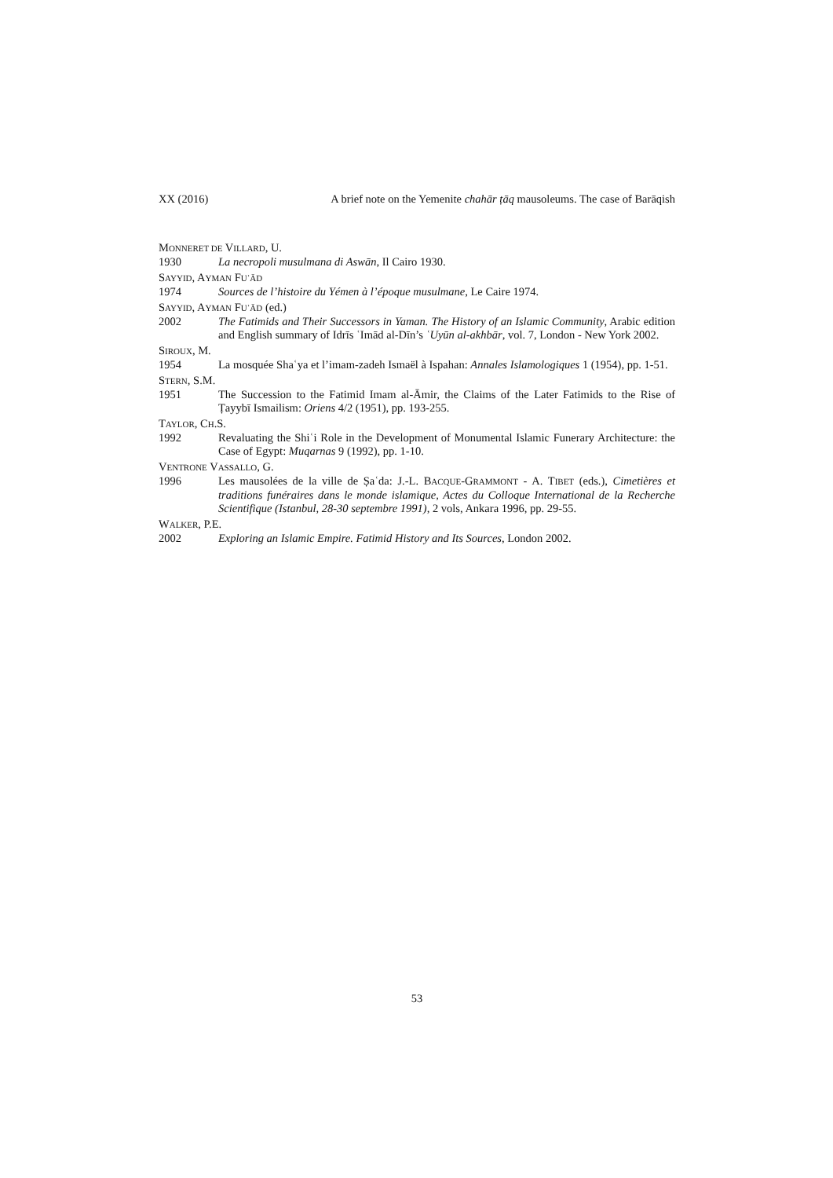XX (2016) A brief note on the Yemenite chahār ṭāq mausoleums. The case of Barāqish
MONNERET DE VILLARD, U.
1930 La necropoli musulmana di Aswān, Il Cairo 1930.
SAYYID, AYMAN FUʾĀD
1974 Sources de l’histoire du Yémen à l’époque musulmane, Le Caire 1974.
SAYYID, AYMAN FUʾĀD (ed.)
2002 The Fatimids and Their Successors in Yaman. The History of an Islamic Community, Arabic edition and English summary of Idrīs ʿImād al-Dīn’s ʿUyūn al-akhbār, vol. 7, London - New York 2002.
SIROUX, M.
1954 La mosquée Shaʿya et l’imam-zadeh Ismaël à Ispahan: Annales Islamologiques 1 (1954), pp. 1-51.
STERN, S.M.
1951 The Succession to the Fatimid Imam al-Āmir, the Claims of the Later Fatimids to the Rise of Ṭayybī Ismailism: Oriens 4/2 (1951), pp. 193-255.
TAYLOR, CH.S.
1992 Revaluating the Shiʿi Role in the Development of Monumental Islamic Funerary Architecture: the Case of Egypt: Muqarnas 9 (1992), pp. 1-10.
VENTRONE VASSALLO, G.
1996 Les mausolées de la ville de Ṣaʿda: J.-L. BACQUE-GRAMMONT - A. TIBET (eds.), Cimetières et traditions funéraires dans le monde islamique, Actes du Colloque International de la Recherche Scientifique (Istanbul, 28-30 septembre 1991), 2 vols, Ankara 1996, pp. 29-55.
WALKER, P.E.
2002 Exploring an Islamic Empire. Fatimid History and Its Sources, London 2002.
53